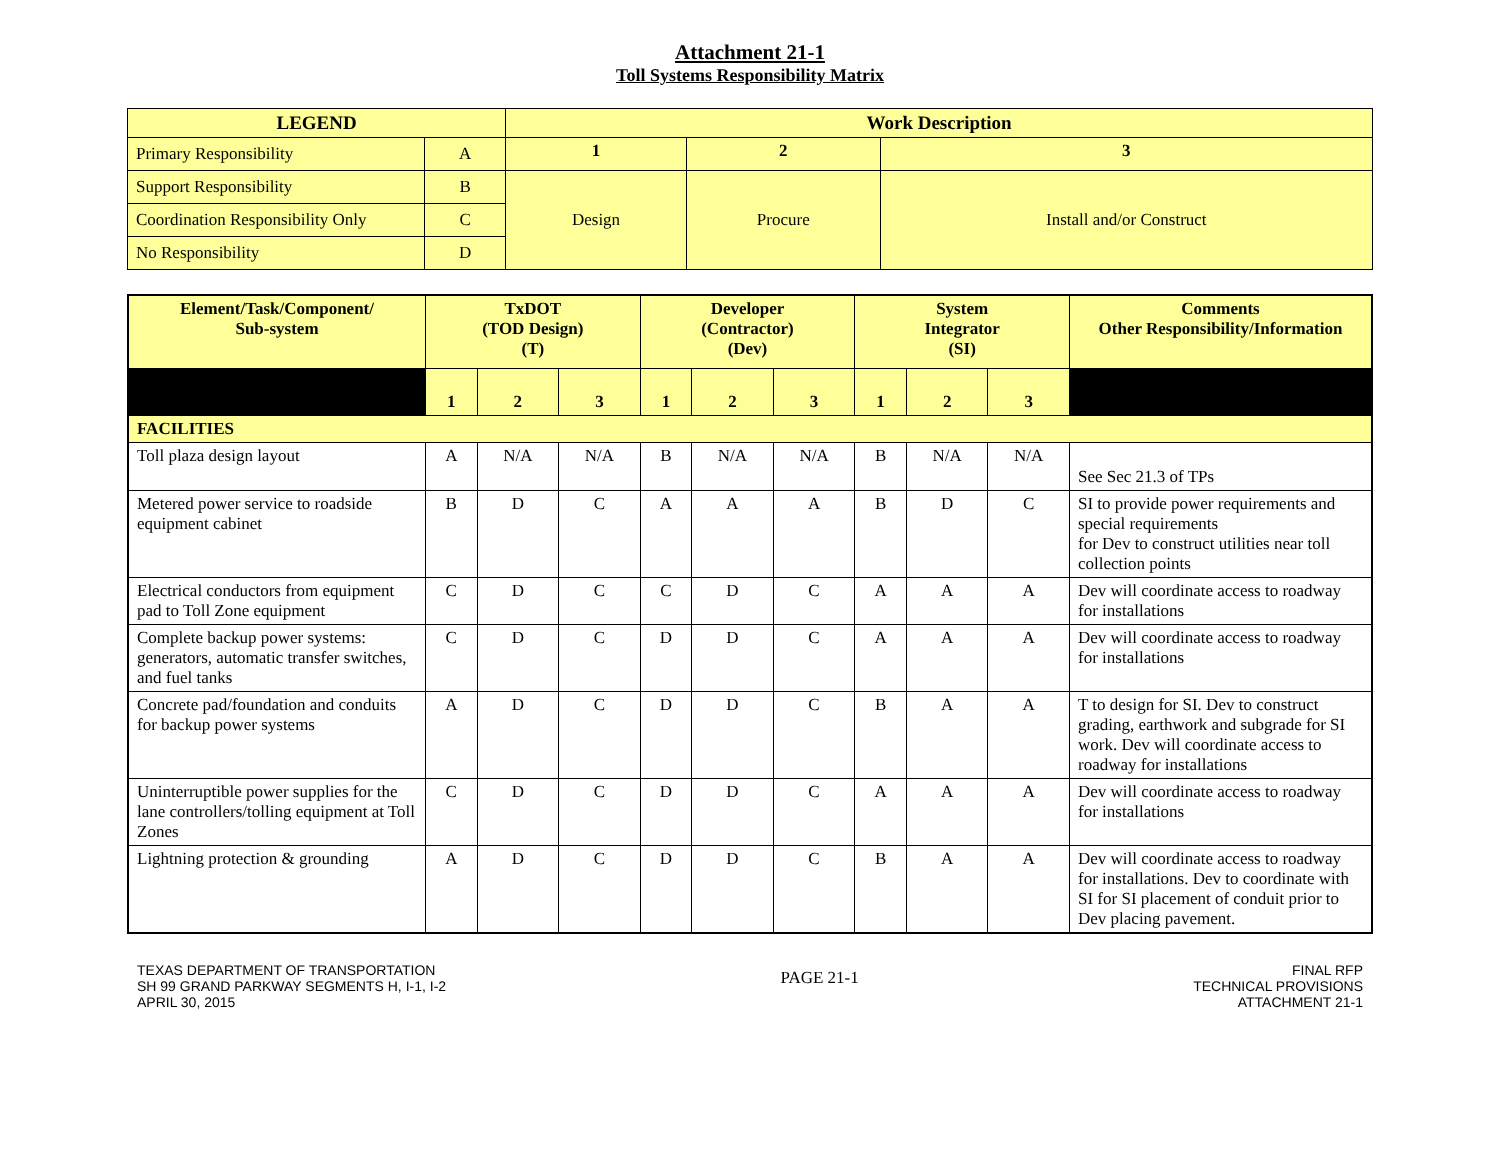Attachment 21-1
Toll Systems Responsibility Matrix
| LEGEND | | Work Description | | |
| --- | --- | --- | --- | --- |
| Primary Responsibility | A | 1 | 2 | 3 |
| Support Responsibility | B | Design | Procure | Install and/or Construct |
| Coordination Responsibility Only | C | | | |
| No Responsibility | D | | | |
| Element/Task/Component/ Sub-system | TxDOT (TOD Design) (T) | | | Developer (Contractor) (Dev) | | | System Integrator (SI) | | | Comments Other Responsibility/Information |
| --- | --- | --- | --- | --- | --- | --- | --- | --- | --- | --- |
| | 1 | 2 | 3 | 1 | 2 | 3 | 1 | 2 | 3 | |
| FACILITIES | | | | | | | | | | |
| Toll plaza design layout | A | N/A | N/A | B | N/A | N/A | B | N/A | N/A | See Sec 21.3 of TPs |
| Metered power service to roadside equipment cabinet | B | D | C | A | A | A | B | D | C | SI to provide power requirements and special requirements for Dev to construct utilities near toll collection points |
| Electrical conductors from equipment pad to Toll Zone equipment | C | D | C | C | D | C | A | A | A | Dev will coordinate access to roadway for installations |
| Complete backup power systems: generators, automatic transfer switches, and fuel tanks | C | D | C | D | D | C | A | A | A | Dev will coordinate access to roadway for installations |
| Concrete pad/foundation and conduits for backup power systems | A | D | C | D | D | C | B | A | A | T to design for SI. Dev to construct grading, earthwork and subgrade for SI work. Dev will coordinate access to roadway for installations |
| Uninterruptible power supplies for the lane controllers/tolling equipment at Toll Zones | C | D | C | D | D | C | A | A | A | Dev will coordinate access to roadway for installations |
| Lightning protection & grounding | A | D | C | D | D | C | B | A | A | Dev will coordinate access to roadway for installations. Dev to coordinate with SI for SI placement of conduit prior to Dev placing pavement. |
TEXAS DEPARTMENT OF TRANSPORTATION
SH 99 GRAND PARKWAY SEGMENTS H, I-1, I-2
APRIL 30, 2015
PAGE 21-1
FINAL RFP
TECHNICAL PROVISIONS
ATTACHMENT 21-1